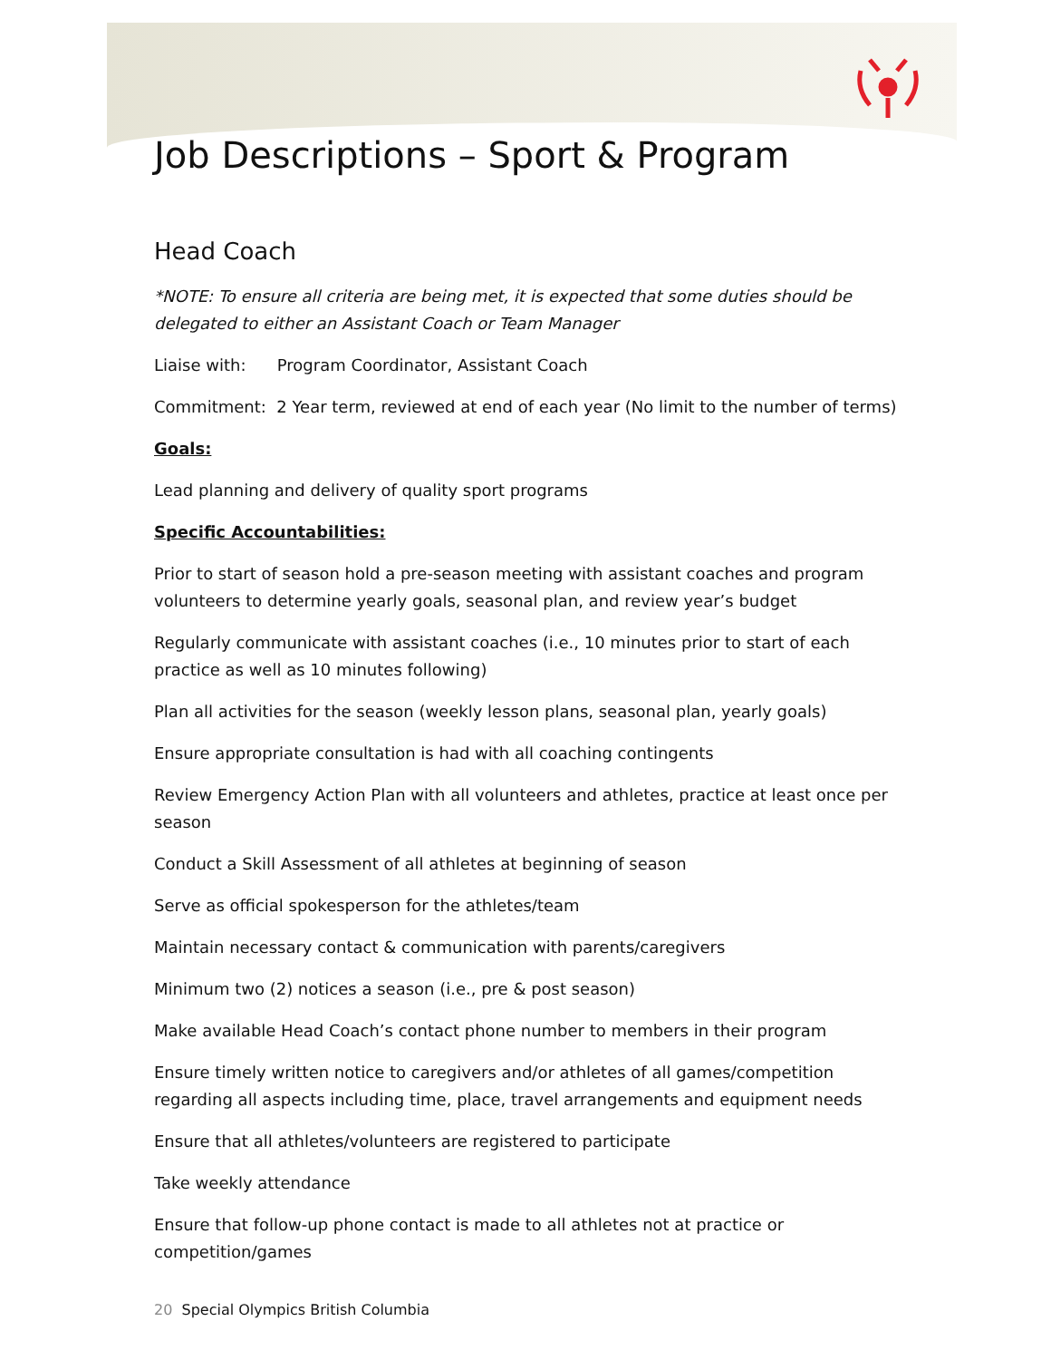Job Descriptions – Sport & Program
Head Coach
*NOTE: To ensure all criteria are being met, it is expected that some duties should be delegated to either an Assistant Coach or Team Manager
Liaise with: Program Coordinator, Assistant Coach
Commitment: 2 Year term, reviewed at end of each year (No limit to the number of terms)
Goals:
Lead planning and delivery of quality sport programs
Specific Accountabilities:
Prior to start of season hold a pre-season meeting with assistant coaches and program volunteers to determine yearly goals, seasonal plan, and review year’s budget
Regularly communicate with assistant coaches (i.e., 10 minutes prior to start of each practice as well as 10 minutes following)
Plan all activities for the season (weekly lesson plans, seasonal plan, yearly goals)
Ensure appropriate consultation is had with all coaching contingents
Review Emergency Action Plan with all volunteers and athletes, practice at least once per season
Conduct a Skill Assessment of all athletes at beginning of season
Serve as official spokesperson for the athletes/team
Maintain necessary contact & communication with parents/caregivers
Minimum two (2) notices a season (i.e., pre & post season)
Make available Head Coach’s contact phone number to members in their program
Ensure timely written notice to caregivers and/or athletes of all games/competition regarding all aspects including time, place, travel arrangements and equipment needs
Ensure that all athletes/volunteers are registered to participate
Take weekly attendance
Ensure that follow-up phone contact is made to all athletes not at practice or competition/games
20 Special Olympics British Columbia